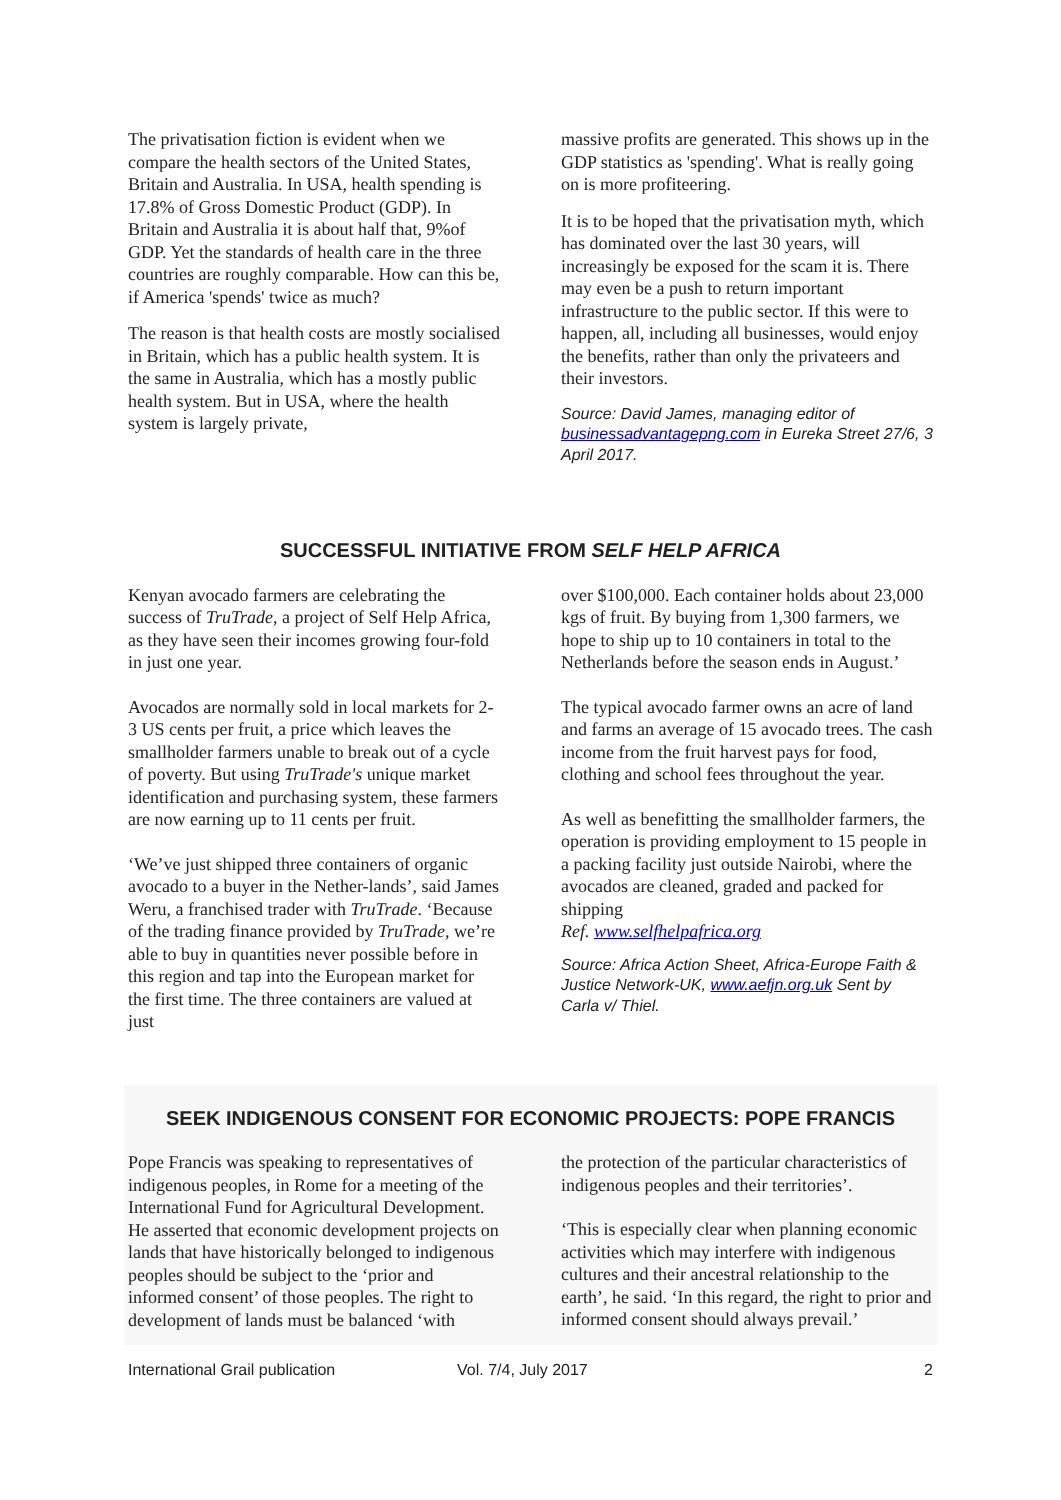The privatisation fiction is evident when we compare the health sectors of the United States, Britain and Australia. In USA, health spending is 17.8% of Gross Domestic Product (GDP). In Britain and Australia it is about half that, 9%of GDP. Yet the standards of health care in the three countries are roughly comparable. How can this be, if America 'spends' twice as much?
The reason is that health costs are mostly socialised in Britain, which has a public health system. It is the same in Australia, which has a mostly public health system. But in USA, where the health system is largely private,
massive profits are generated. This shows up in the GDP statistics as 'spending'. What is really going on is more profiteering.
It is to be hoped that the privatisation myth, which has dominated over the last 30 years, will increasingly be exposed for the scam it is. There may even be a push to return important infrastructure to the public sector. If this were to happen, all, including all businesses, would enjoy the benefits, rather than only the privateers and their investors.
Source: David James, managing editor of businessadvantagepng.com in Eureka Street 27/6, 3 April 2017.
SUCCESSFUL INITIATIVE FROM SELF HELP AFRICA
Kenyan avocado farmers are celebrating the success of TruTrade, a project of Self Help Africa, as they have seen their incomes growing four-fold in just one year.
Avocados are normally sold in local markets for 2-3 US cents per fruit, a price which leaves the smallholder farmers unable to break out of a cycle of poverty. But using TruTrade's unique market identification and purchasing system, these farmers are now earning up to 11 cents per fruit.
‘We’ve just shipped three containers of organic avocado to a buyer in the Nether-lands’, said James Weru, a franchised trader with TruTrade. ‘Because of the trading finance provided by TruTrade, we’re able to buy in quantities never possible before in this region and tap into the European market for the first time. The three containers are valued at just
over $100,000. Each container holds about 23,000 kgs of fruit. By buying from 1,300 farmers, we hope to ship up to 10 containers in total to the Netherlands before the season ends in August.’
The typical avocado farmer owns an acre of land and farms an average of 15 avocado trees. The cash income from the fruit harvest pays for food, clothing and school fees throughout the year.
As well as benefitting the smallholder farmers, the operation is providing employment to 15 people in a packing facility just outside Nairobi, where the avocados are cleaned, graded and packed for shipping
Ref. www.selfhelpafrica.org
Source: Africa Action Sheet, Africa-Europe Faith & Justice Network-UK, www.aefjn.org.uk Sent by Carla v/ Thiel.
SEEK INDIGENOUS CONSENT FOR ECONOMIC PROJECTS: POPE FRANCIS
Pope Francis was speaking to representatives of indigenous peoples, in Rome for a meeting of the International Fund for Agricultural Development. He asserted that economic development projects on lands that have historically belonged to indigenous peoples should be subject to the ‘prior and informed consent’ of those peoples. The right to development of lands must be balanced ‘with
the protection of the particular characteristics of indigenous peoples and their territories’.
‘This is especially clear when planning economic activities which may interfere with indigenous cultures and their ancestral relationship to the earth’, he said. ‘In this regard, the right to prior and informed consent should always prevail.’
International Grail publication Vol. 7/4, July 2017 2